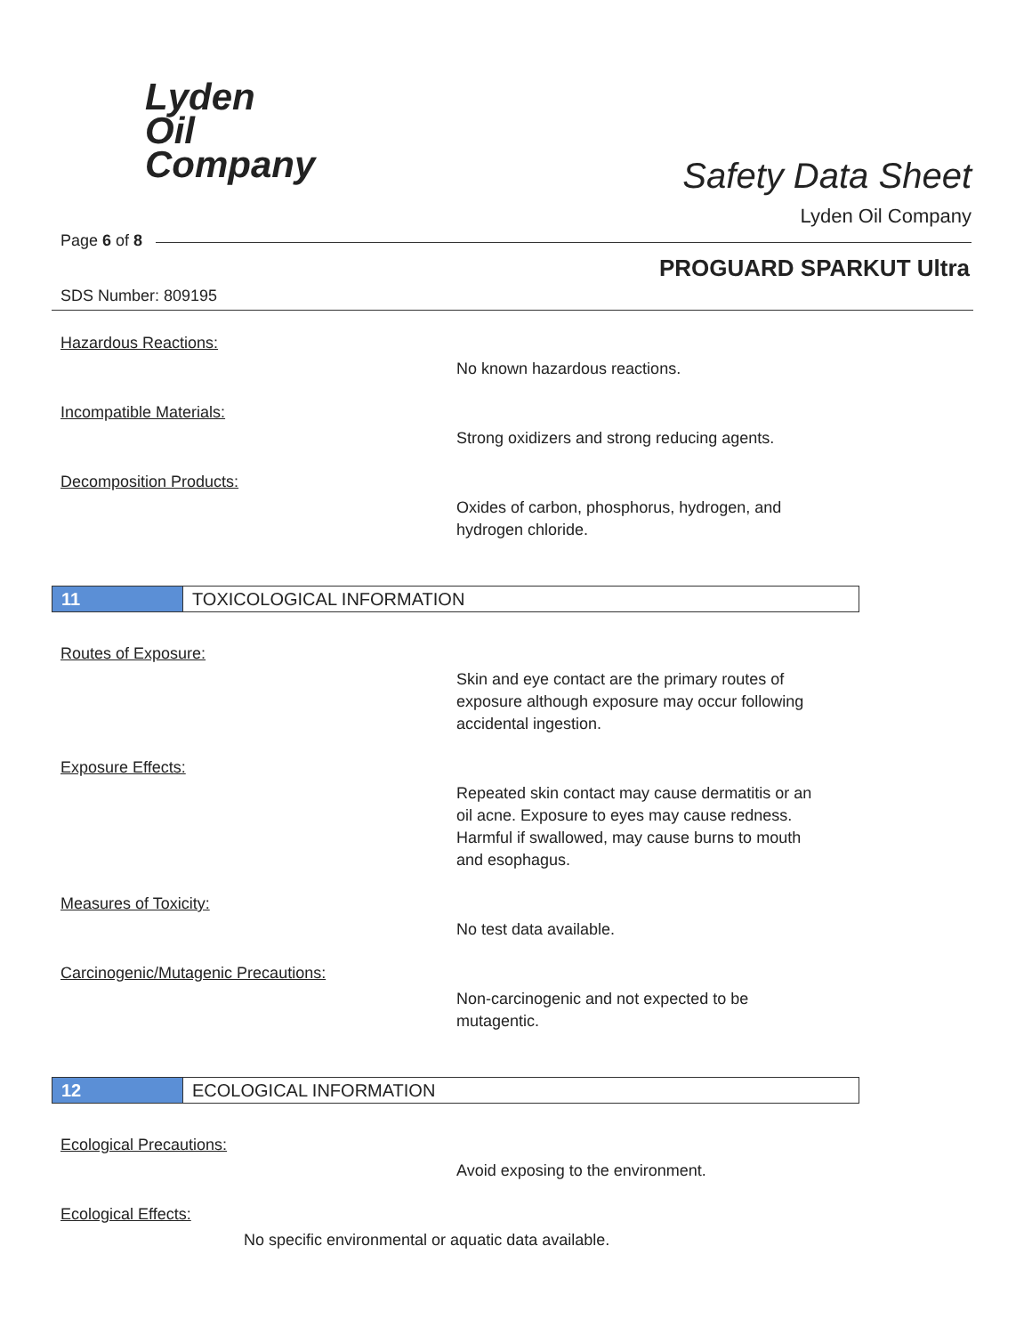Lyden
Oil
Company
Safety Data Sheet
Lyden Oil Company
Page 6 of 8
PROGUARD SPARKUT Ultra
SDS Number: 809195
Hazardous Reactions:
No known hazardous reactions.
Incompatible Materials:
Strong oxidizers and strong reducing agents.
Decomposition Products:
Oxides of carbon, phosphorus, hydrogen, and
hydrogen chloride.
11 TOXICOLOGICAL INFORMATION
Routes of Exposure:
Skin and eye contact are the primary routes of
exposure although exposure may occur following
accidental ingestion.
Exposure Effects:
Repeated skin contact may cause dermatitis or an
oil acne. Exposure to eyes may cause redness.
Harmful if swallowed, may cause burns to mouth
and esophagus.
Measures of Toxicity:
No test data available.
Carcinogenic/Mutagenic Precautions:
Non-carcinogenic and not expected to be
mutagentic.
12 ECOLOGICAL INFORMATION
Ecological Precautions:
Avoid exposing to the environment.
Ecological Effects:
No specific environmental or aquatic data available.